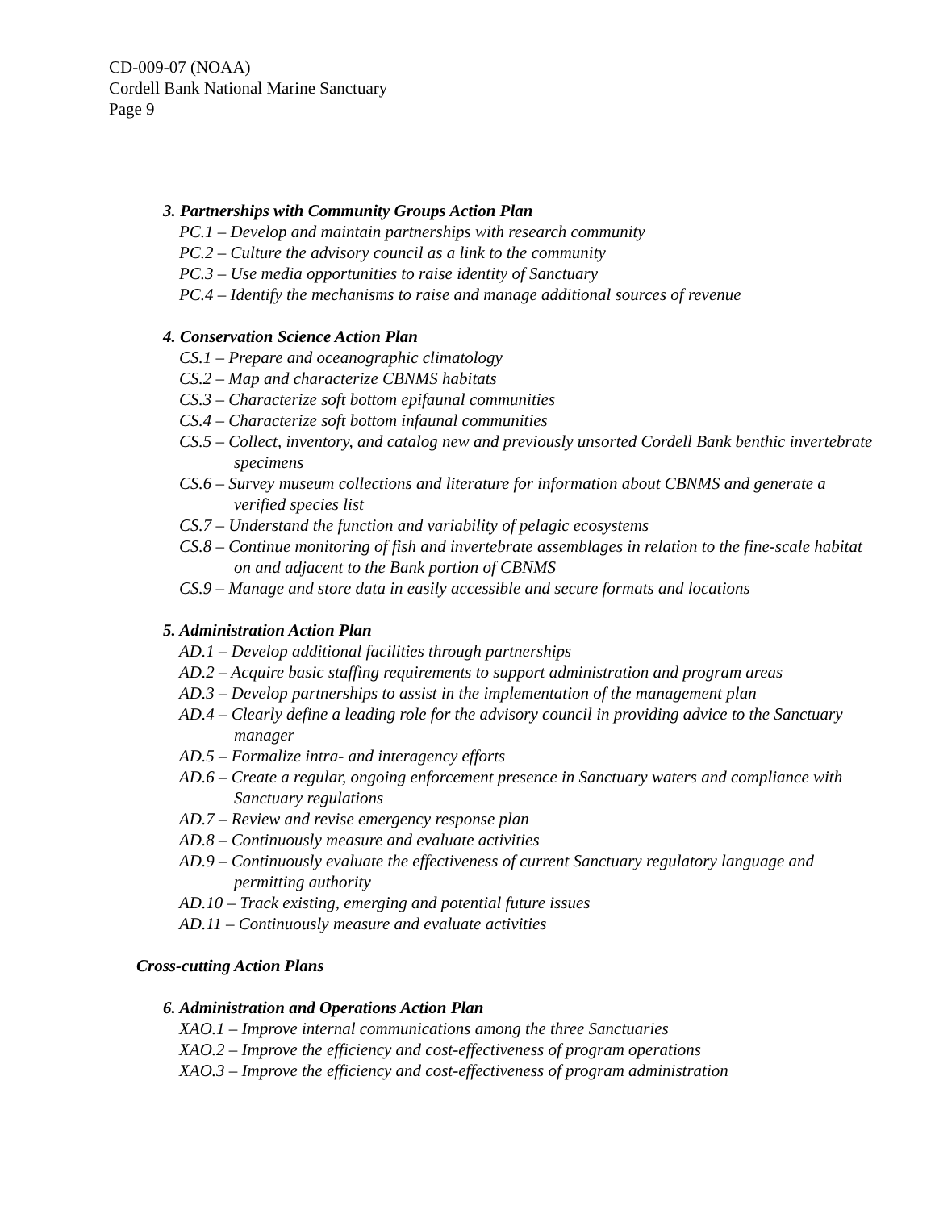CD-009-07 (NOAA)
Cordell Bank National Marine Sanctuary
Page 9
3. Partnerships with Community Groups Action Plan
PC.1 – Develop and maintain partnerships with research community
PC.2 – Culture the advisory council as a link to the community
PC.3 – Use media opportunities to raise identity of Sanctuary
PC.4 – Identify the mechanisms to raise and manage additional sources of revenue
4. Conservation Science Action Plan
CS.1 – Prepare and oceanographic climatology
CS.2 – Map and characterize CBNMS habitats
CS.3 – Characterize soft bottom epifaunal communities
CS.4 – Characterize soft bottom infaunal communities
CS.5 – Collect, inventory, and catalog new and previously unsorted Cordell Bank benthic invertebrate specimens
CS.6 – Survey museum collections and literature for information about CBNMS and generate a verified species list
CS.7 – Understand the function and variability of pelagic ecosystems
CS.8 – Continue monitoring of fish and invertebrate assemblages in relation to the fine-scale habitat on and adjacent to the Bank portion of CBNMS
CS.9 – Manage and store data in easily accessible and secure formats and locations
5. Administration Action Plan
AD.1 – Develop additional facilities through partnerships
AD.2 – Acquire basic staffing requirements to support administration and program areas
AD.3 – Develop partnerships to assist in the implementation of the management plan
AD.4 – Clearly define a leading role for the advisory council in providing advice to the Sanctuary manager
AD.5 – Formalize intra- and interagency efforts
AD.6 – Create a regular, ongoing enforcement presence in Sanctuary waters and compliance with Sanctuary regulations
AD.7 – Review and revise emergency response plan
AD.8 – Continuously measure and evaluate activities
AD.9 – Continuously evaluate the effectiveness of current Sanctuary regulatory language and permitting authority
AD.10 – Track existing, emerging and potential future issues
AD.11 – Continuously measure and evaluate activities
Cross-cutting Action Plans
6. Administration and Operations Action Plan
XAO.1 – Improve internal communications among the three Sanctuaries
XAO.2 – Improve the efficiency and cost-effectiveness of program operations
XAO.3 – Improve the efficiency and cost-effectiveness of program administration